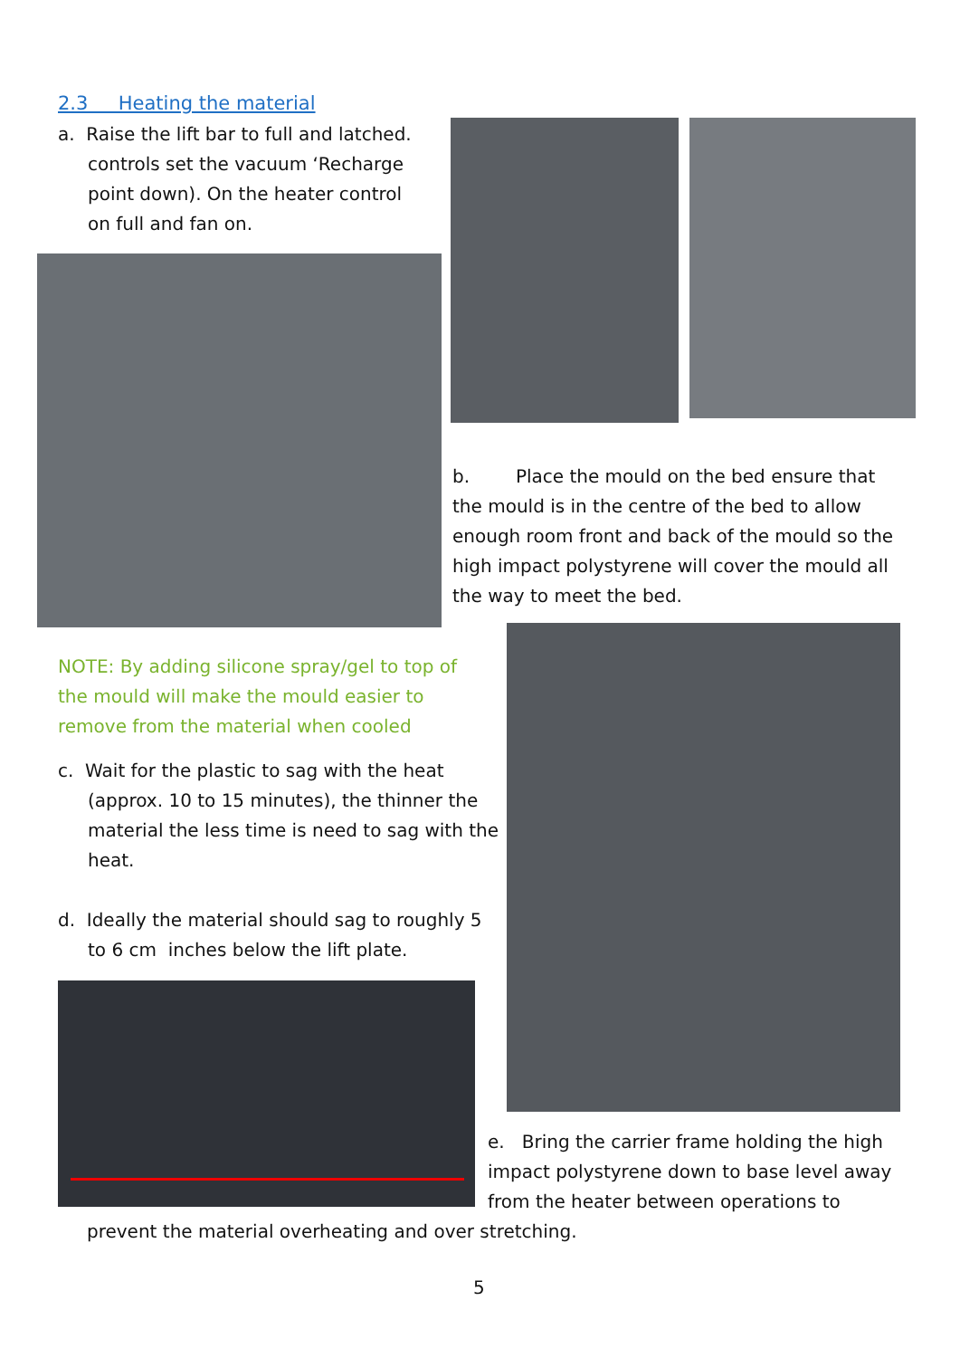2.3 Heating the material
a. Raise the lift bar to full and latched. controls set the vacuum ‘Recharge point down). On the heater control on full and fan on.
b. Place the mould on the bed ensure that the mould is in the centre of the bed to allow enough room front and back of the mould so the high impact polystyrene will cover the mould all the way to meet the bed.
NOTE: By adding silicone spray/gel to top of the mould will make the mould easier to remove from the material when cooled
c. Wait for the plastic to sag with the heat (approx. 10 to 15 minutes), the thinner the material the less time is need to sag with the heat.
d. Ideally the material should sag to roughly 5 to 6 cm inches below the lift plate.
e. Bring the carrier frame holding the high impact polystyrene down to base level away from the heater between operations to
prevent the material overheating and over stretching.
5